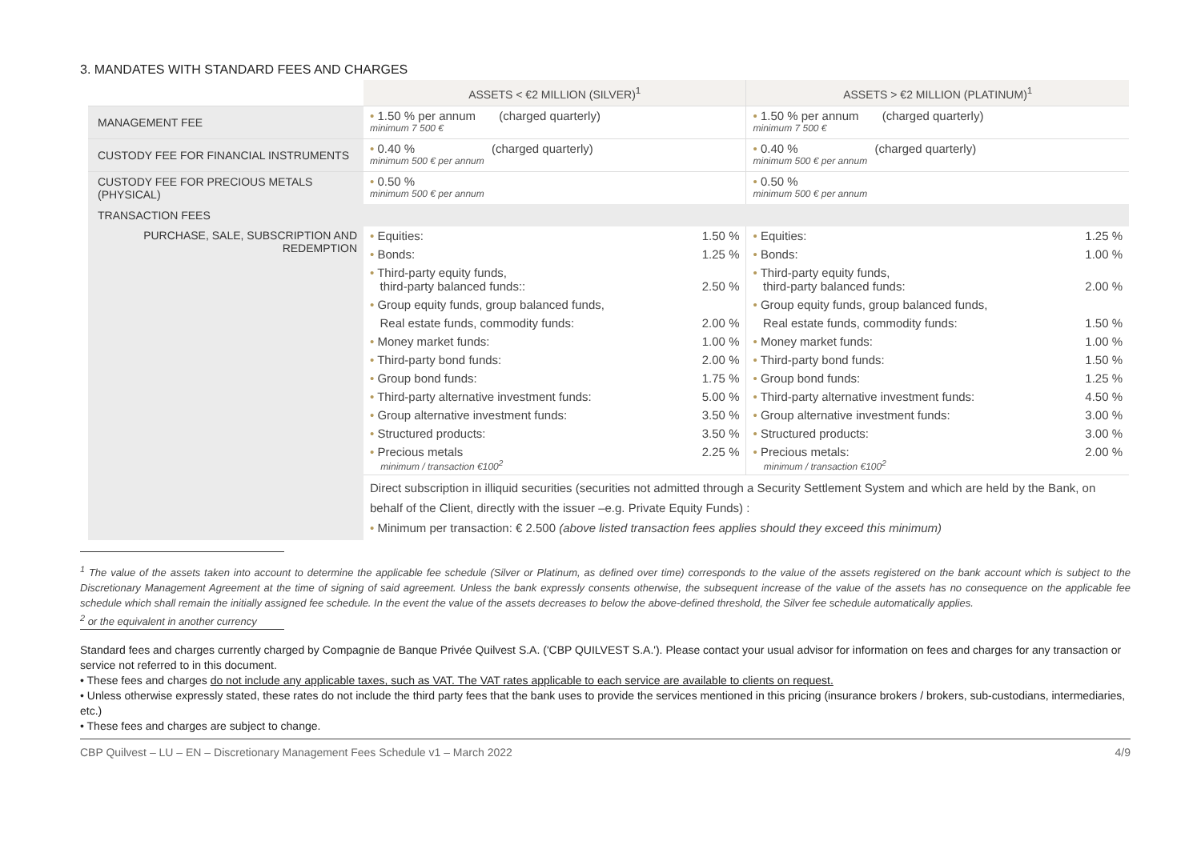3. MANDATES WITH STANDARD FEES AND CHARGES
| | ASSETS < €2 MILLION (SILVER)<sup>1</sup> | | ASSETS > €2 MILLION (PLATINUM)<sup>1</sup> | |
| MANAGEMENT FEE | • 1.50 % per annum (charged quarterly) minimum 7 500 € | | • 1.50 % per annum (charged quarterly) minimum 7 500 € | |
| CUSTODY FEE FOR FINANCIAL INSTRUMENTS | • 0.40 % (charged quarterly) minimum 500 € per annum | | • 0.40 % (charged quarterly) minimum 500 € per annum | |
| CUSTODY FEE FOR PRECIOUS METALS (PHYSICAL) | • 0.50 % minimum 500 € per annum | | • 0.50 % minimum 500 € per annum | |
| TRANSACTION FEES | | | | |
| PURCHASE, SALE, SUBSCRIPTION AND REDEMPTION | • Equities: | 1.50 % | • Equities: | 1.25 % |
| | • Bonds: | 1.25 % | • Bonds: | 1.00 % |
| | • Third-party equity funds, third-party balanced funds:: | 2.50 % | • Third-party equity funds, third-party balanced funds: | 2.00 % |
| | • Group equity funds, group balanced funds, | | • Group equity funds, group balanced funds, | |
| | Real estate funds, commodity funds: | 2.00 % | Real estate funds, commodity funds: | 1.50 % |
| | • Money market funds: | 1.00 % | • Money market funds: | 1.00 % |
| | • Third-party bond funds: | 2.00 % | • Third-party bond funds: | 1.50 % |
| | • Group bond funds: | 1.75 % | • Group bond funds: | 1.25 % |
| | • Third-party alternative investment funds: | 5.00 % | • Third-party alternative investment funds: | 4.50 % |
| | • Group alternative investment funds: | 3.50 % | • Group alternative investment funds: | 3.00 % |
| | • Structured products: | 3.50 % | • Structured products: | 3.00 % |
| | • Precious metals minimum / transaction €100<sup>2</sup> | 2.25 % | • Precious metals: minimum / transaction €100<sup>2</sup> | 2.00 % |
| | Direct subscription in illiquid securities (securities not admitted through a Security Settlement System and which are held by the Bank, on behalf of the Client, directly with the issuer –e.g. Private Equity Funds) : • Minimum per transaction: € 2.500 (above listed transaction fees applies should they exceed this minimum) | | | |
<sup>1</sup> The value of the assets taken into account to determine the applicable fee schedule (Silver or Platinum, as defined over time) corresponds to the value of the assets registered on the bank account which is subject to the Discretionary Management Agreement at the time of signing of said agreement. Unless the bank expressly consents otherwise, the subsequent increase of the value of the assets has no consequence on the applicable fee schedule which shall remain the initially assigned fee schedule. In the event the value of the assets decreases to below the above-defined threshold, the Silver fee schedule automatically applies.
<sup>2</sup> or the equivalent in another currency
Standard fees and charges currently charged by Compagnie de Banque Privée Quilvest S.A. ('CBP QUILVEST S.A.'). Please contact your usual advisor for information on fees and charges for any transaction or service not referred to in this document.
• These fees and charges do not include any applicable taxes, such as VAT. The VAT rates applicable to each service are available to clients on request.
• Unless otherwise expressly stated, these rates do not include the third party fees that the bank uses to provide the services mentioned in this pricing (insurance brokers / brokers, sub-custodians, intermediaries, etc.)
• These fees and charges are subject to change.
CBP Quilvest – LU – EN – Discretionary Management Fees Schedule v1 – March 2022 4/9